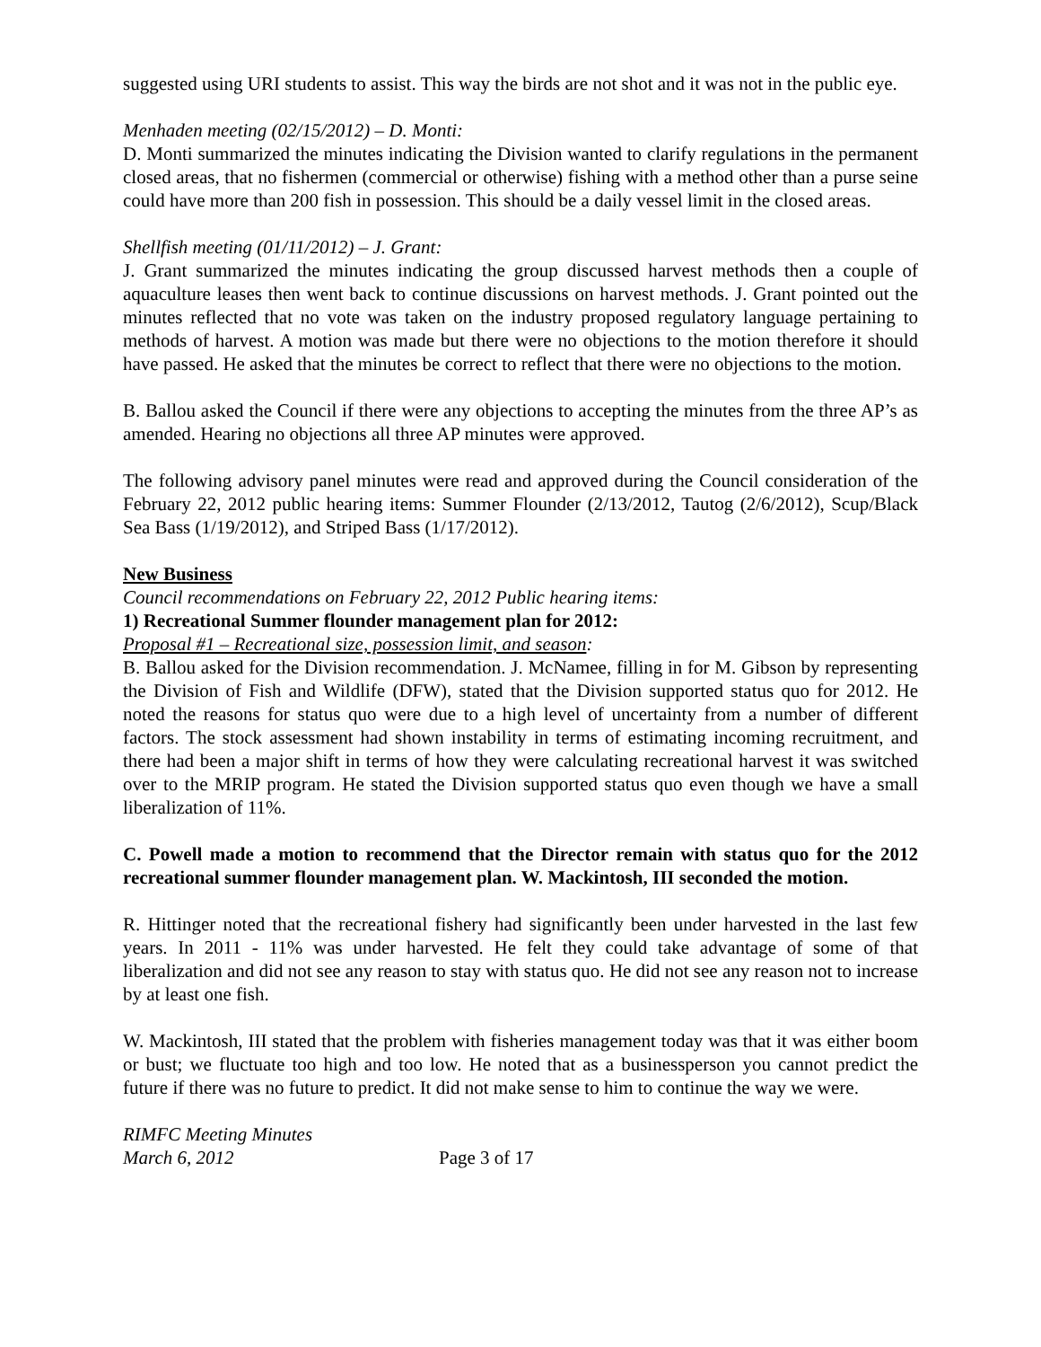suggested using URI students to assist. This way the birds are not shot and it was not in the public eye.
Menhaden meeting (02/15/2012) – D. Monti:
D. Monti summarized the minutes indicating the Division wanted to clarify regulations in the permanent closed areas, that no fishermen (commercial or otherwise) fishing with a method other than a purse seine could have more than 200 fish in possession. This should be a daily vessel limit in the closed areas.
Shellfish meeting (01/11/2012) – J. Grant:
J. Grant summarized the minutes indicating the group discussed harvest methods then a couple of aquaculture leases then went back to continue discussions on harvest methods. J. Grant pointed out the minutes reflected that no vote was taken on the industry proposed regulatory language pertaining to methods of harvest. A motion was made but there were no objections to the motion therefore it should have passed. He asked that the minutes be correct to reflect that there were no objections to the motion.
B. Ballou asked the Council if there were any objections to accepting the minutes from the three AP’s as amended. Hearing no objections all three AP minutes were approved.
The following advisory panel minutes were read and approved during the Council consideration of the February 22, 2012 public hearing items: Summer Flounder (2/13/2012, Tautog (2/6/2012), Scup/Black Sea Bass (1/19/2012), and Striped Bass (1/17/2012).
New Business
Council recommendations on February 22, 2012 Public hearing items:
1) Recreational Summer flounder management plan for 2012:
Proposal #1 – Recreational size, possession limit, and season:
B. Ballou asked for the Division recommendation. J. McNamee, filling in for M. Gibson by representing the Division of Fish and Wildlife (DFW), stated that the Division supported status quo for 2012. He noted the reasons for status quo were due to a high level of uncertainty from a number of different factors. The stock assessment had shown instability in terms of estimating incoming recruitment, and there had been a major shift in terms of how they were calculating recreational harvest it was switched over to the MRIP program. He stated the Division supported status quo even though we have a small liberalization of 11%.
C. Powell made a motion to recommend that the Director remain with status quo for the 2012 recreational summer flounder management plan. W. Mackintosh, III seconded the motion.
R. Hittinger noted that the recreational fishery had significantly been under harvested in the last few years. In 2011 - 11% was under harvested. He felt they could take advantage of some of that liberalization and did not see any reason to stay with status quo. He did not see any reason not to increase by at least one fish.
W. Mackintosh, III stated that the problem with fisheries management today was that it was either boom or bust; we fluctuate too high and too low. He noted that as a businessperson you cannot predict the future if there was no future to predict. It did not make sense to him to continue the way we were.
RIMFC Meeting Minutes
March 6, 2012 Page 3 of 17